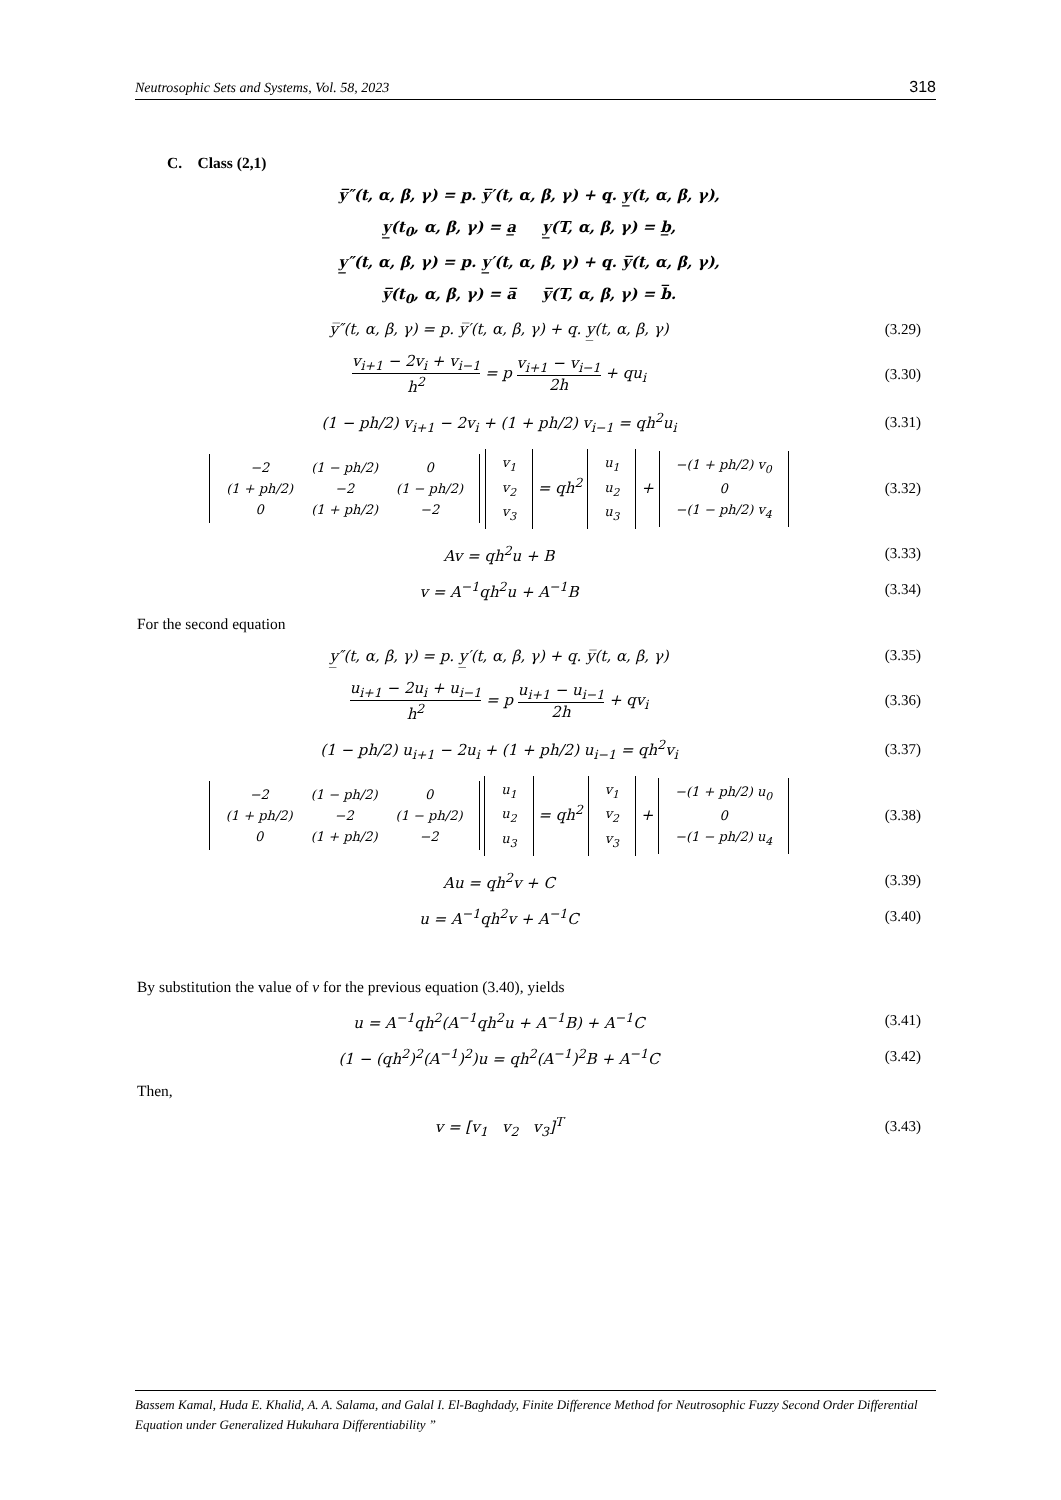Neutrosophic Sets and Systems, Vol. 58, 2023 318
C. Class (2,1)
y̅″(t, α, β, γ) = p. y̅′(t, α, β, γ) + q. y̲(t, α, β, γ),
y̲(t<sub>0</sub>, α, β, γ) = a̲ y̲(T, α, β, γ) = b̲,
y̲″(t, α, β, γ) = p. y̲′(t, α, β, γ) + q. y̅(t, α, β, γ),
y̅(t<sub>0</sub>, α, β, γ) = a̅ y̅(T, α, β, γ) = b̅.
y̅″(t, α, β, γ) = p. y̅′(t, α, β, γ) + q. y̲(t, α, β, γ) (3.29)
v<sub>i+1</sub> − 2v<sub>i</sub> + v<sub>i−1</sub> h<sup>2</sup> = p v<sub>i+1</sub> − v<sub>i−1</sub> 2h + qu<sub>i</sub> (3.30)
(1 − ph/2) v<sub>i+1</sub> − 2v<sub>i</sub> + (1 + ph/2) v<sub>i−1</sub> = qh<sup>2</sup>u<sub>i</sub> (3.31)
| −2 | (1 − ph/2) | 0 |
| (1 + ph/2) | −2 | (1 − ph/2) |
| 0 | (1 + ph/2) | −2 |
| v<sub>1</sub> |
| v<sub>2</sub> |
| v<sub>3</sub> |
= qh<sup>2</sup>
| u<sub>1</sub> |
| u<sub>2</sub> |
| u<sub>3</sub> |
+
| −(1 + ph/2) v<sub>0</sub> |
| 0 |
| −(1 − ph/2) v<sub>4</sub> |
(3.32)
Av = qh<sup>2</sup>u + B (3.33)
v = A<sup>−1</sup>qh<sup>2</sup>u + A<sup>−1</sup>B (3.34)
For the second equation
y̲″(t, α, β, γ) = p. y̲′(t, α, β, γ) + q. y̅(t, α, β, γ) (3.35)
u<sub>i+1</sub> − 2u<sub>i</sub> + u<sub>i−1</sub> h<sup>2</sup> = p u<sub>i+1</sub> − u<sub>i−1</sub> 2h + qv<sub>i</sub> (3.36)
(1 − ph/2) u<sub>i+1</sub> − 2u<sub>i</sub> + (1 + ph/2) u<sub>i−1</sub> = qh<sup>2</sup>v<sub>i</sub> (3.37)
| −2 | (1 − ph/2) | 0 |
| (1 + ph/2) | −2 | (1 − ph/2) |
| 0 | (1 + ph/2) | −2 |
| u<sub>1</sub> |
| u<sub>2</sub> |
| u<sub>3</sub> |
= qh<sup>2</sup>
| v<sub>1</sub> |
| v<sub>2</sub> |
| v<sub>3</sub> |
+
| −(1 + ph/2) u<sub>0</sub> |
| 0 |
| −(1 − ph/2) u<sub>4</sub> |
(3.38)
Au = qh<sup>2</sup>v + C (3.39)
u = A<sup>−1</sup>qh<sup>2</sup>v + A<sup>−1</sup>C (3.40)
By substitution the value of v for the previous equation (3.40), yields
u = A<sup>−1</sup>qh<sup>2</sup>(A<sup>−1</sup>qh<sup>2</sup>u + A<sup>−1</sup>B) + A<sup>−1</sup>C (3.41)
(1 − (qh<sup>2</sup>)<sup>2</sup>(A<sup>−1</sup>)<sup>2</sup>)u = qh<sup>2</sup>(A<sup>−1</sup>)<sup>2</sup>B + A<sup>−1</sup>C (3.42)
Then,
v = [v<sub>1</sub> v<sub>2</sub> v<sub>3</sub>]<sup>T</sup> (3.43)
Bassem Kamal, Huda E. Khalid, A. A. Salama, and Galal I. El-Baghdady, Finite Difference Method for Neutrosophic Fuzzy Second Order Differential Equation under Generalized Hukuhara Differentiability ”